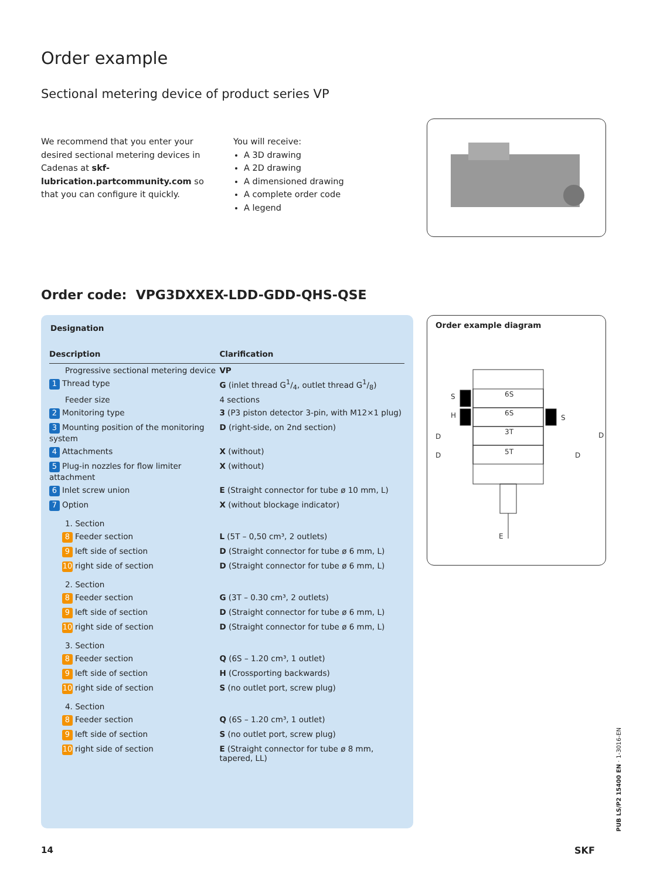Order example
Sectional metering device of product series VP
We recommend that you enter your desired sectional metering devices in Cadenas at skf-lubrication.partcommunity.com so that you can configure it quickly.
You will receive:
A 3D drawing
A 2D drawing
A dimensioned drawing
A complete order code
A legend
Order code: VPG3DXXEX-LDD-GDD-QHS-QSE
Designation
| Description | Clarification |
| --- | --- |
| Progressive sectional metering device | VP |
| 1 Thread type | G (inlet thread G1/4, outlet thread G1/8) |
| Feeder size | 4 sections |
| 2 Monitoring type | 3 (P3 piston detector 3-pin, with M12×1 plug) |
| 3 Mounting position of the monitoring system | D (right-side, on 2nd section) |
| 4 Attachments | X (without) |
| 5 Plug-in nozzles for flow limiter attachment | X (without) |
| 6 Inlet screw union | E (Straight connector for tube ø 10 mm, L) |
| 7 Option | X (without blockage indicator) |
| 1. Section | |
| 8 Feeder section | L (5T – 0,50 cm³, 2 outlets) |
| 9 left side of section | D (Straight connector for tube ø 6 mm, L) |
| 10 right side of section | D (Straight connector for tube ø 6 mm, L) |
| 2. Section | |
| 8 Feeder section | G (3T – 0.30 cm³, 2 outlets) |
| 9 left side of section | D (Straight connector for tube ø 6 mm, L) |
| 10 right side of section | D (Straight connector for tube ø 6 mm, L) |
| 3. Section | |
| 8 Feeder section | Q (6S – 1.20 cm³, 1 outlet) |
| 9 left side of section | H (Crossporting backwards) |
| 10 right side of section | S (no outlet port, screw plug) |
| 4. Section | |
| 8 Feeder section | Q (6S – 1.20 cm³, 1 outlet) |
| 9 left side of section | S (no outlet port, screw plug) |
| 10 right side of section | E (Straight connector for tube ø 8 mm, tapered, LL) |
Order example diagram
S
H
S
D
D
D
D
E
6S
6S
3T
5T
PUB LS/P2 15400 EN · 1-3016-EN
14 SKF